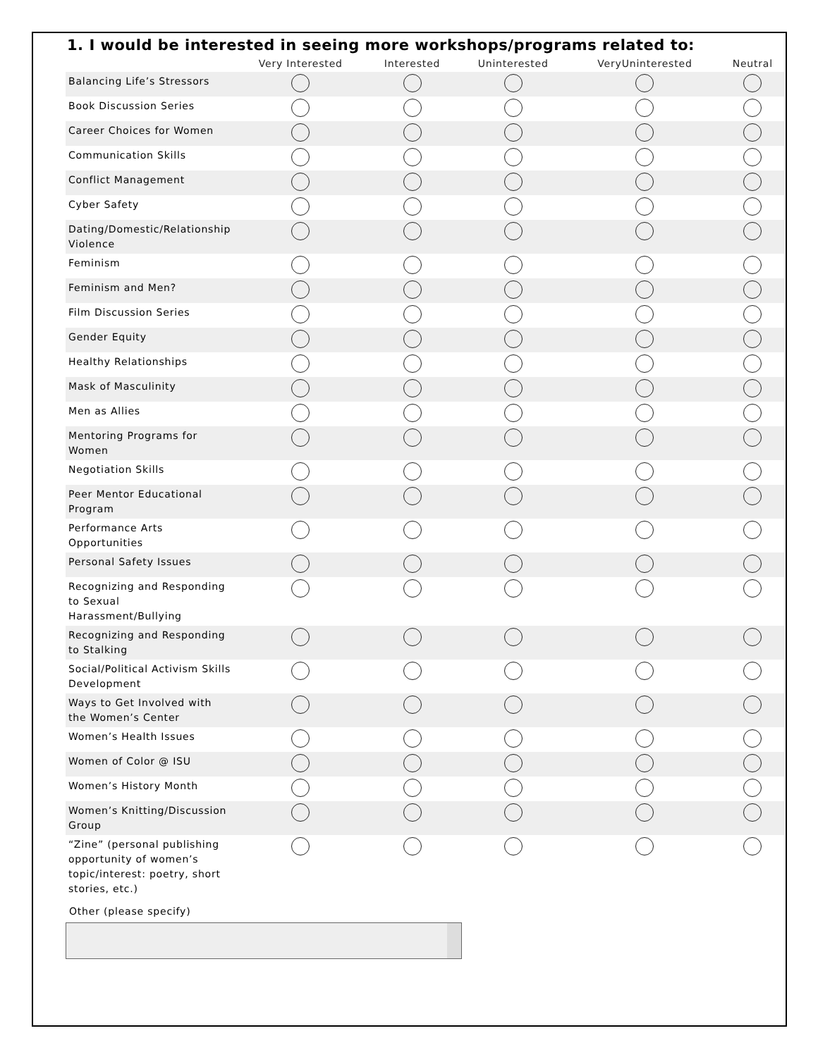1. I would be interested in seeing more workshops/programs related to:
| | Very Interested | Interested | Uninterested | VeryUninterested | Neutral |
| --- | --- | --- | --- | --- | --- |
| Balancing Life’s Stressors | | | | | |
| Book Discussion Series | | | | | |
| Career Choices for Women | | | | | |
| Communication Skills | | | | | |
| Conflict Management | | | | | |
| Cyber Safety | | | | | |
| Dating/Domestic/Relationship Violence | | | | | |
| Feminism | | | | | |
| Feminism and Men? | | | | | |
| Film Discussion Series | | | | | |
| Gender Equity | | | | | |
| Healthy Relationships | | | | | |
| Mask of Masculinity | | | | | |
| Men as Allies | | | | | |
| Mentoring Programs for Women | | | | | |
| Negotiation Skills | | | | | |
| Peer Mentor Educational Program | | | | | |
| Performance Arts Opportunities | | | | | |
| Personal Safety Issues | | | | | |
| Recognizing and Responding to Sexual Harassment/Bullying | | | | | |
| Recognizing and Responding to Stalking | | | | | |
| Social/Political Activism Skills Development | | | | | |
| Ways to Get Involved with the Women’s Center | | | | | |
| Women’s Health Issues | | | | | |
| Women of Color @ ISU | | | | | |
| Women’s History Month | | | | | |
| Women’s Knitting/Discussion Group | | | | | |
| “Zine” (personal publishing opportunity of women’s topic/interest: poetry, short stories, etc.) | | | | | |
Other (please specify)